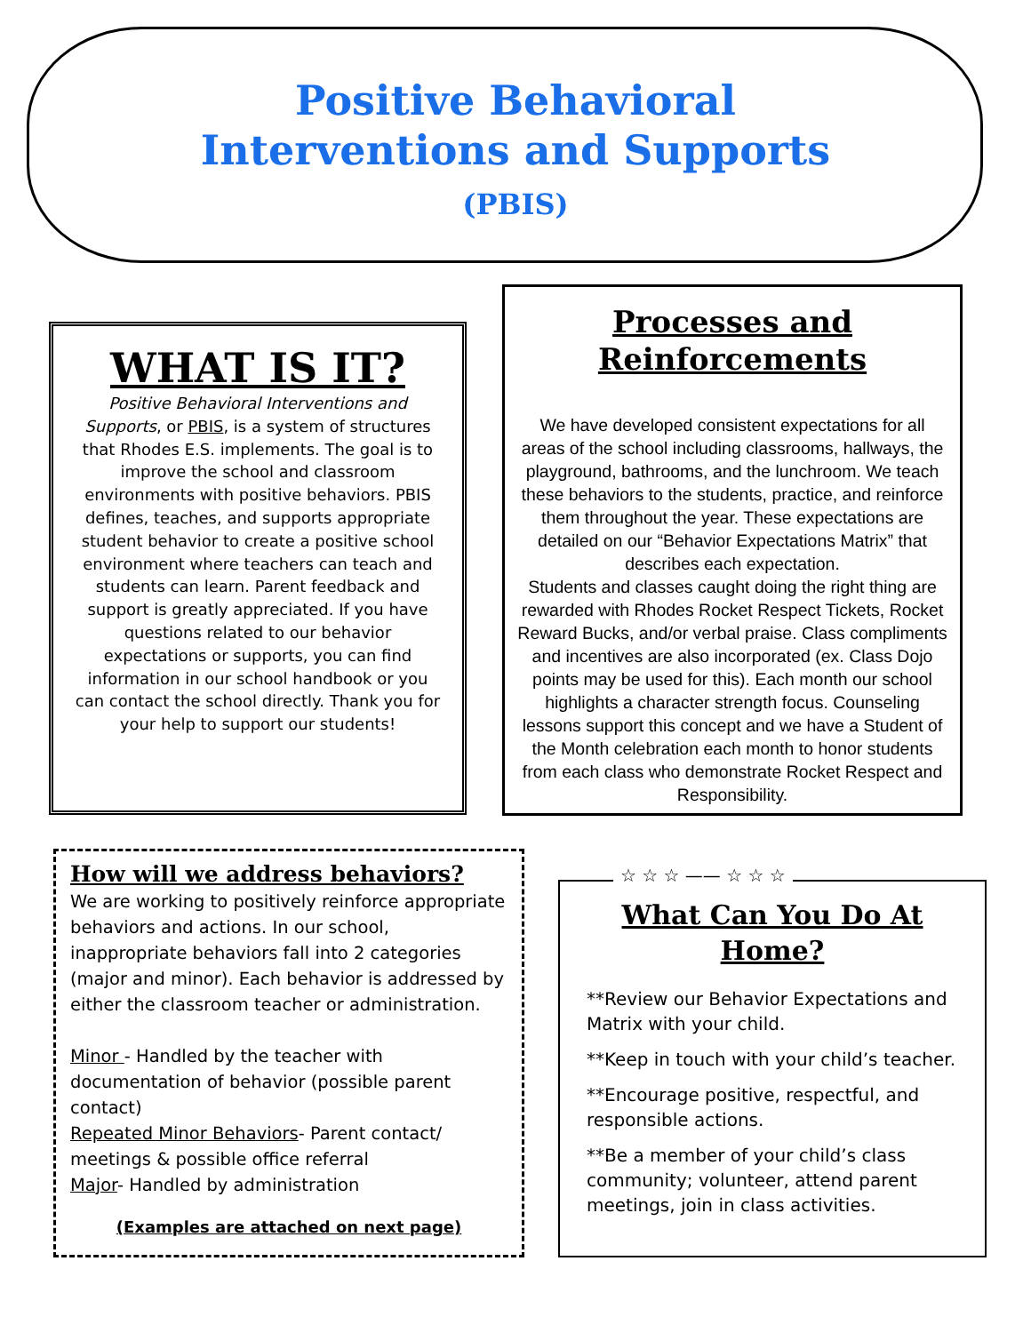Positive Behavioral
Interventions and Supports
(PBIS)
WHAT IS IT?
Positive Behavioral Interventions and Supports, or PBIS, is a system of structures that Rhodes E.S. implements. The goal is to improve the school and classroom environments with positive behaviors. PBIS defines, teaches, and supports appropriate student behavior to create a positive school environment where teachers can teach and students can learn. Parent feedback and support is greatly appreciated. If you have questions related to our behavior expectations or supports, you can find information in our school handbook or you can contact the school directly. Thank you for your help to support our students!
Processes and Reinforcements
We have developed consistent expectations for all areas of the school including classrooms, hallways, the playground, bathrooms, and the lunchroom. We teach these behaviors to the students, practice, and reinforce them throughout the year. These expectations are detailed on our “Behavior Expectations Matrix” that describes each expectation.
Students and classes caught doing the right thing are rewarded with Rhodes Rocket Respect Tickets, Rocket Reward Bucks, and/or verbal praise. Class compliments and incentives are also incorporated (ex. Class Dojo points may be used for this). Each month our school highlights a character strength focus. Counseling lessons support this concept and we have a Student of the Month celebration each month to honor students from each class who demonstrate Rocket Respect and Responsibility.
How will we address behaviors?
We are working to positively reinforce appropriate behaviors and actions. In our school, inappropriate behaviors fall into 2 categories (major and minor). Each behavior is addressed by either the classroom teacher or administration.
Minor - Handled by the teacher with documentation of behavior (possible parent contact)
Repeated Minor Behaviors- Parent contact/ meetings & possible office referral
Major- Handled by administration
(Examples are attached on next page)
What Can You Do At Home?
**Review our Behavior Expectations and Matrix with your child.
**Keep in touch with your child’s teacher.
**Encourage positive, respectful, and responsible actions.
**Be a member of your child’s class community; volunteer, attend parent meetings, join in class activities.
☆ ☆ ☆ —— ☆ ☆ ☆